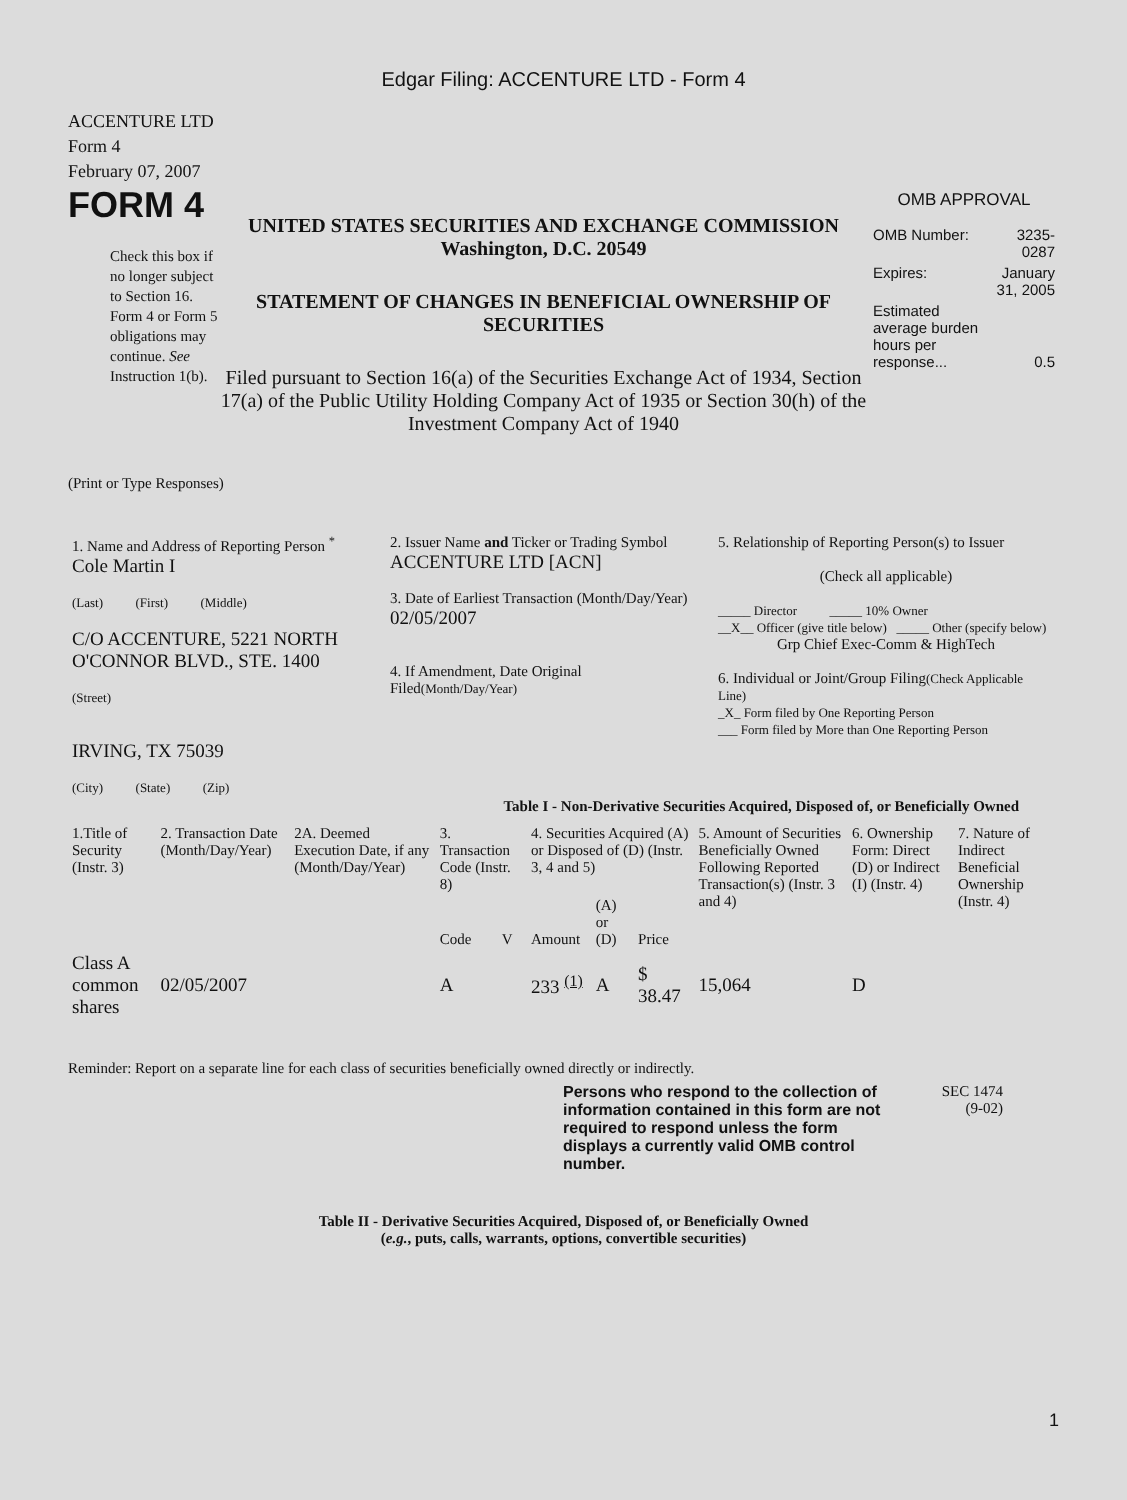Edgar Filing: ACCENTURE LTD - Form 4
ACCENTURE LTD
Form 4
February 07, 2007
FORM 4
Check this box if no longer subject to Section 16. Form 4 or Form 5 obligations may continue. See Instruction 1(b).
UNITED STATES SECURITIES AND EXCHANGE COMMISSION
Washington, D.C. 20549
STATEMENT OF CHANGES IN BENEFICIAL OWNERSHIP OF SECURITIES
Filed pursuant to Section 16(a) of the Securities Exchange Act of 1934, Section 17(a) of the Public Utility Holding Company Act of 1935 or Section 30(h) of the Investment Company Act of 1940
OMB APPROVAL
| OMB Number: | 3235-0287 |
| Expires: | January 31, 2005 |
| Estimated average burden hours per response... | 0.5 |
(Print or Type Responses)
| 1. Name and Address of Reporting Person <sup>*</sup> Cole Martin I (Last) (First) (Middle) C/O ACCENTURE, 5221 NORTH O'CONNOR BLVD., STE. 1400 (Street) IRVING, TX 75039 (City) (State) (Zip) | 2. Issuer Name and Ticker or Trading Symbol ACCENTURE LTD [ACN] 3. Date of Earliest Transaction (Month/Day/Year) 02/05/2007 4. If Amendment, Date Original Filed (Month/Day/Year) | 5. Relationship of Reporting Person(s) to Issuer (Check all applicable) _____ Director _____ 10% Owner __X__ Officer (give title below) _____ Other (specify below) Grp Chief Exec-Comm & HighTech 6. Individual or Joint/Group Filing (Check Applicable Line) _X_ Form filed by One Reporting Person ___ Form filed by More than One Reporting Person |
Table I - Non-Derivative Securities Acquired, Disposed of, or Beneficially Owned
| 1.Title of Security (Instr. 3) | 2. Transaction Date (Month/Day/Year) | 2A. Deemed Execution Date, if any (Month/Day/Year) | 3. Transaction Code (Instr. 8) | | 4. Securities Acquired (A) or Disposed of (D) (Instr. 3, 4 and 5) | | | 5. Amount of Securities Beneficially Owned Following Reported Transaction(s) (Instr. 3 and 4) | 6. Ownership Form: Direct (D) or Indirect (I) (Instr. 4) | 7. Nature of Indirect Beneficial Ownership (Instr. 4) |
| --- | --- | --- | --- | --- | --- | --- | --- | --- | --- | --- |
| | | | Code | V | Amount | (A) or (D) | Price | | | |
| Class A common shares | 02/05/2007 | | A | | 233 <sup>(1)</sup> | A | $ 38.47 | 15,064 | D | |
Reminder: Report on a separate line for each class of securities beneficially owned directly or indirectly.
Persons who respond to the collection of information contained in this form are not required to respond unless the form displays a currently valid OMB control number.
SEC 1474
(9-02)
Table II - Derivative Securities Acquired, Disposed of, or Beneficially Owned
(e.g., puts, calls, warrants, options, convertible securities)
1